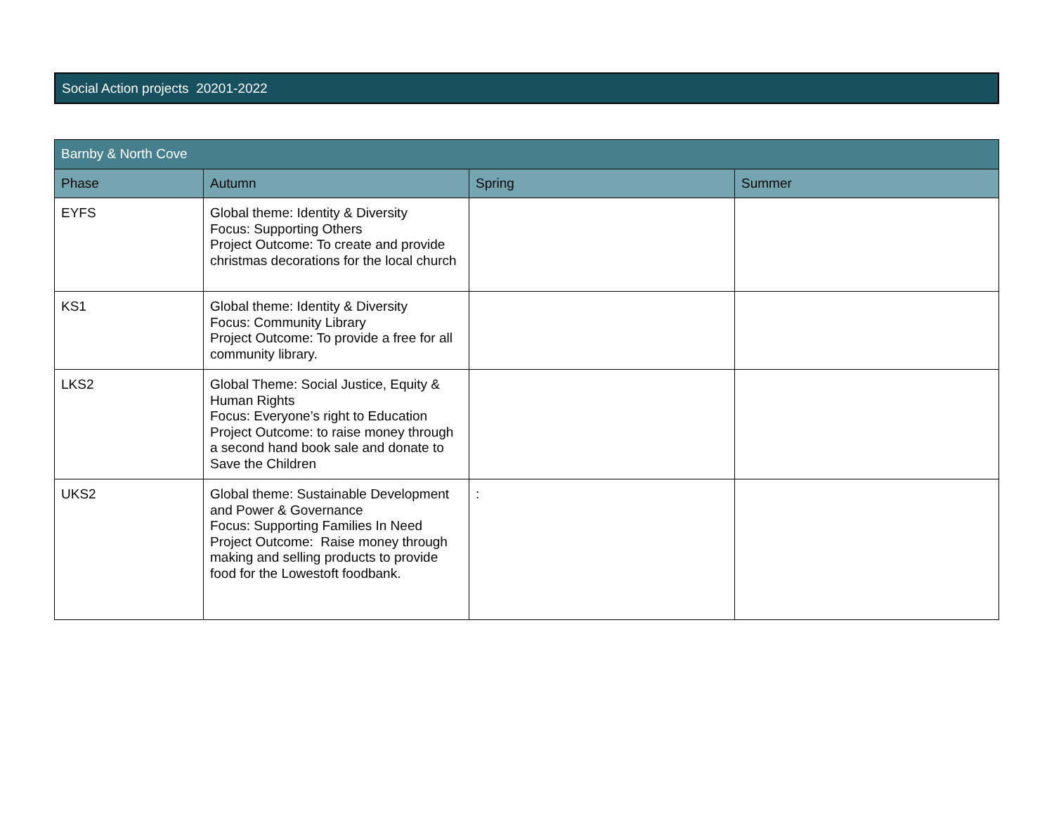Social Action projects 20201-2022
| Barnby & North Cove | | | |
| --- | --- | --- | --- |
| Phase | Autumn | Spring | Summer |
| EYFS | Global theme: Identity & Diversity Focus: Supporting Others Project Outcome: To create and provide christmas decorations for the local church | | |
| KS1 | Global theme: Identity & Diversity Focus: Community Library Project Outcome: To provide a free for all community library. | | |
| LKS2 | Global Theme: Social Justice, Equity & Human Rights Focus: Everyone’s right to Education Project Outcome: to raise money through a second hand book sale and donate to Save the Children | | |
| UKS2 | Global theme: Sustainable Development and Power & Governance Focus: Supporting Families In Need Project Outcome: Raise money through making and selling products to provide food for the Lowestoft foodbank. | : | |